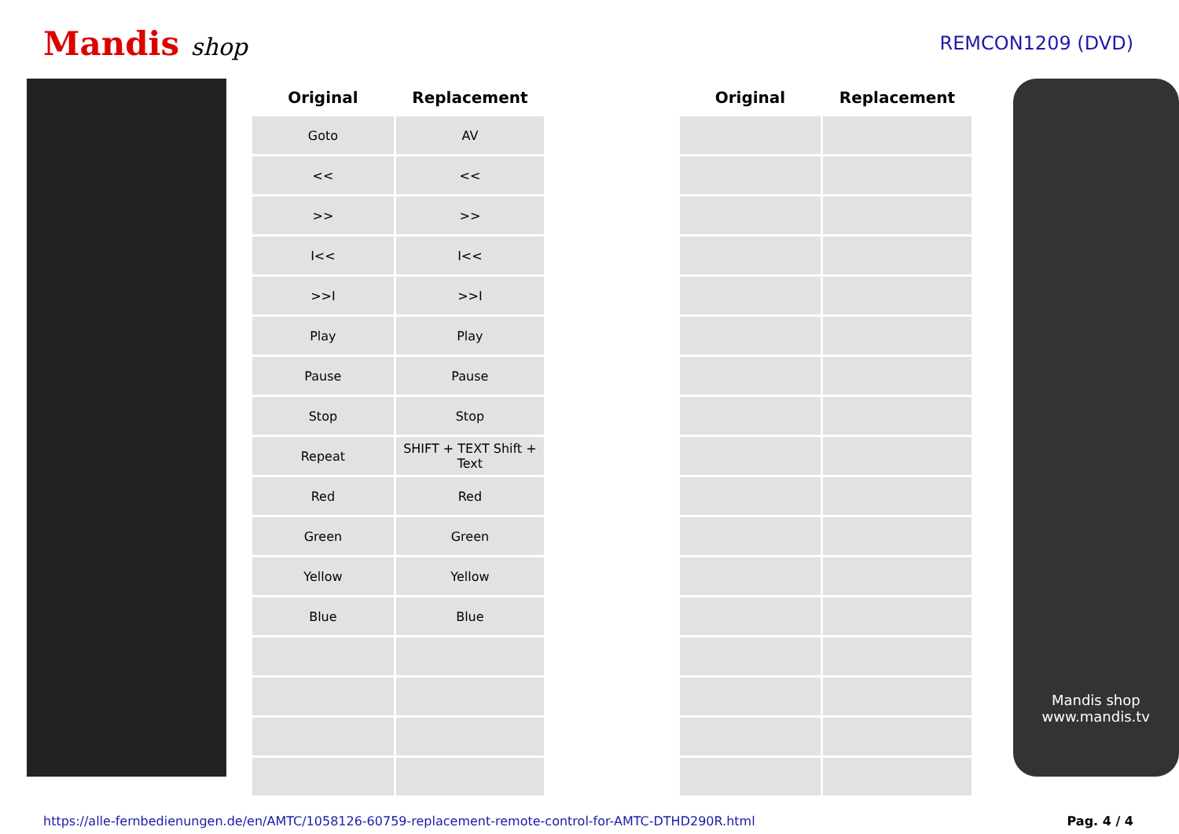Mandis shop
REMCON1209 (DVD)
| Original | Replacement | | Original | Replacement |
| --- | --- | --- | --- | --- |
| Goto | AV | | | |
| << | << | | | |
| >> | >> | | | |
| I<< | I<< | | | |
| >>I | >>I | | | |
| Play | Play | | | |
| Pause | Pause | | | |
| Stop | Stop | | | |
| Repeat | SHIFT + TEXT Shift + Text | | | |
| Red | Red | | | |
| Green | Green | | | |
| Yellow | Yellow | | | |
| Blue | Blue | | | |
Mandis shop
www.mandis.tv
https://alle-fernbedienungen.de/en/AMTC/1058126-60759-replacement-remote-control-for-AMTC-DTHD290R.html Pag. 4 / 4